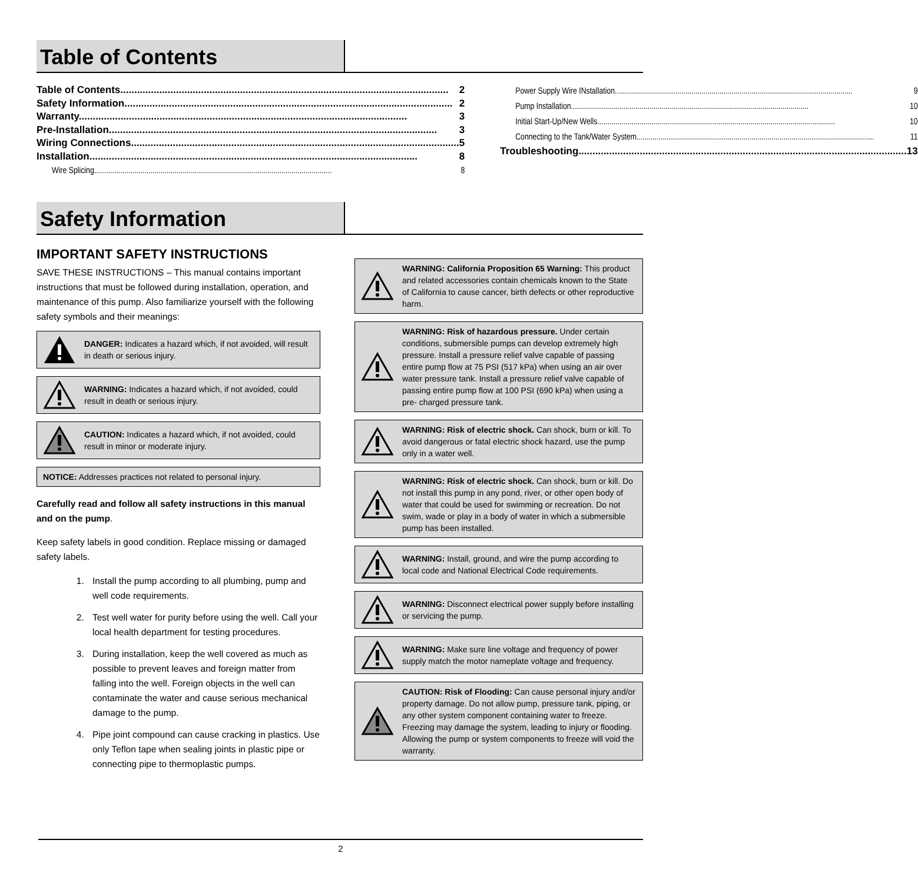Table of Contents
Table of Contents 2
Safety Information 2
Warranty 3
Pre-Installation 3
Wiring Connections 5
Installation 8
Wire Splicing 8
Power Supply Wire INstallation 9
Pump Installation 10
Initial Start-Up/New Wells 10
Connecting to the Tank/Water System 11
Troubleshooting 13
Safety Information
IMPORTANT SAFETY INSTRUCTIONS
SAVE THESE INSTRUCTIONS – This manual contains important instructions that must be followed during installation, operation, and maintenance of this pump. Also familiarize yourself with the following safety symbols and their meanings:
DANGER: Indicates a hazard which, if not avoided, will result in death or serious injury.
WARNING: Indicates a hazard which, if not avoided, could result in death or serious injury.
CAUTION: Indicates a hazard which, if not avoided, could result in minor or moderate injury.
NOTICE: Addresses practices not related to personal injury.
Carefully read and follow all safety instructions in this manual and on the pump.
Keep safety labels in good condition. Replace missing or damaged safety labels.
1. Install the pump according to all plumbing, pump and well code requirements.
2. Test well water for purity before using the well. Call your local health department for testing procedures.
3. During installation, keep the well covered as much as possible to prevent leaves and foreign matter from falling into the well. Foreign objects in the well can contaminate the water and cause serious mechanical damage to the pump.
4. Pipe joint compound can cause cracking in plastics. Use only Teflon tape when sealing joints in plastic pipe or connecting pipe to thermoplastic pumps.
WARNING: California Proposition 65 Warning: This product and related accessories contain chemicals known to the State of California to cause cancer, birth defects or other reproductive harm.
WARNING: Risk of hazardous pressure. Under certain conditions, submersible pumps can develop extremely high pressure. Install a pressure relief valve capable of passing entire pump flow at 75 PSI (517 kPa) when using an air over water pressure tank. Install a pressure relief valve capable of passing entire pump flow at 100 PSI (690 kPa) when using a pre- charged pressure tank.
WARNING: Risk of electric shock. Can shock, burn or kill. To avoid dangerous or fatal electric shock hazard, use the pump only in a water well.
WARNING: Risk of electric shock. Can shock, burn or kill. Do not install this pump in any pond, river, or other open body of water that could be used for swimming or recreation. Do not swim, wade or play in a body of water in which a submersible pump has been installed.
WARNING: Install, ground, and wire the pump according to local code and National Electrical Code requirements.
WARNING: Disconnect electrical power supply before installing or servicing the pump.
WARNING: Make sure line voltage and frequency of power supply match the motor nameplate voltage and frequency.
CAUTION: Risk of Flooding: Can cause personal injury and/or property damage. Do not allow pump, pressure tank, piping, or any other system component containing water to freeze. Freezing may damage the system, leading to injury or flooding. Allowing the pump or system components to freeze will void the warranty.
2